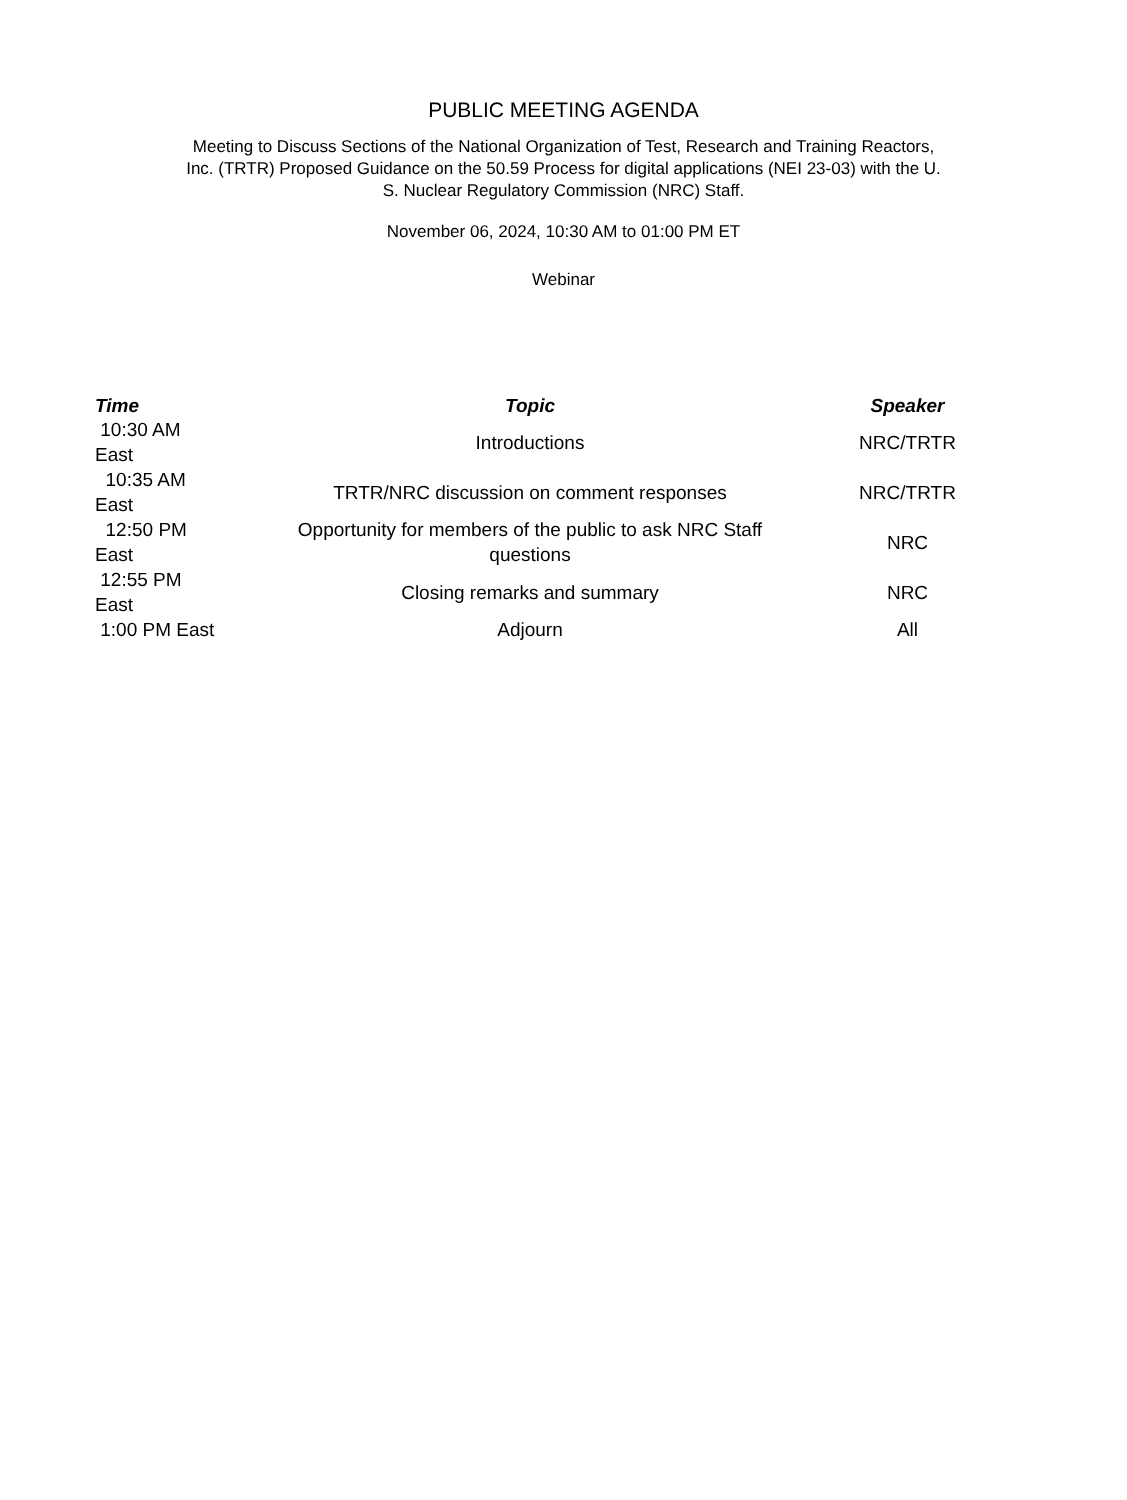PUBLIC MEETING AGENDA
Meeting to Discuss Sections of the National Organization of Test, Research and Training Reactors, Inc. (TRTR) Proposed Guidance on the 50.59 Process for digital applications (NEI 23-03) with the U. S. Nuclear Regulatory Commission (NRC) Staff.
November 06, 2024, 10:30 AM to 01:00 PM ET
Webinar
| Time | Topic | Speaker |
| --- | --- | --- |
| 10:30 AM East | Introductions | NRC/TRTR |
| 10:35 AM East | TRTR/NRC discussion on comment responses | NRC/TRTR |
| 12:50 PM East | Opportunity for members of the public to ask NRC Staff questions | NRC |
| 12:55 PM East | Closing remarks and summary | NRC |
| 1:00 PM East | Adjourn | All |